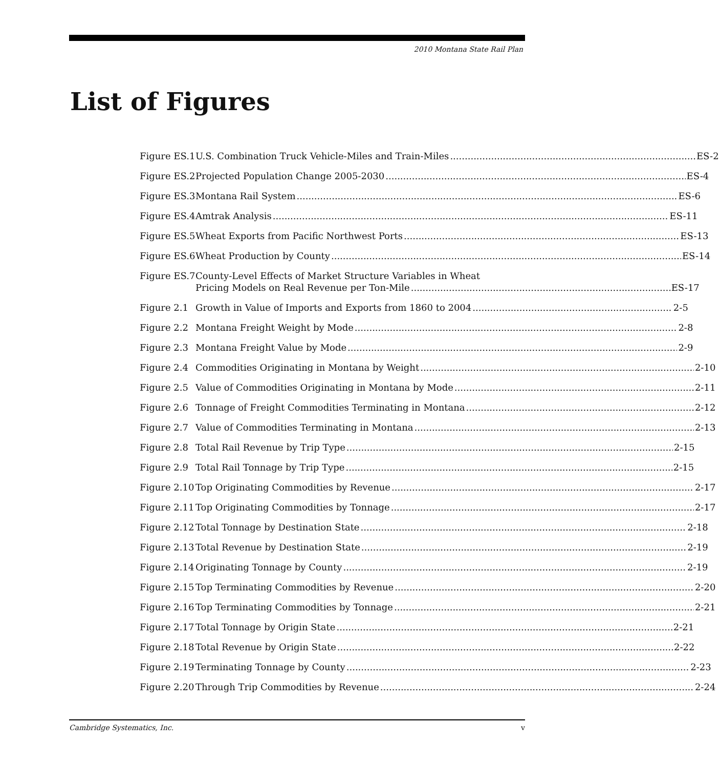2010 Montana State Rail Plan
List of Figures
Figure ES.1 U.S. Combination Truck Vehicle-Miles and Train-Miles ES-2
Figure ES.2 Projected Population Change 2005-2030 ES-4
Figure ES.3 Montana Rail System ES-6
Figure ES.4 Amtrak Analysis ES-11
Figure ES.5 Wheat Exports from Pacific Northwest Ports ES-13
Figure ES.6 Wheat Production by County ES-14
Figure ES.7 County-Level Effects of Market Structure Variables in Wheat
Pricing Models on Real Revenue per Ton-Mile ES-17
Figure 2.1 Growth in Value of Imports and Exports from 1860 to 2004 2-5
Figure 2.2 Montana Freight Weight by Mode 2-8
Figure 2.3 Montana Freight Value by Mode 2-9
Figure 2.4 Commodities Originating in Montana by Weight 2-10
Figure 2.5 Value of Commodities Originating in Montana by Mode 2-11
Figure 2.6 Tonnage of Freight Commodities Terminating in Montana 2-12
Figure 2.7 Value of Commodities Terminating in Montana 2-13
Figure 2.8 Total Rail Revenue by Trip Type 2-15
Figure 2.9 Total Rail Tonnage by Trip Type 2-15
Figure 2.10 Top Originating Commodities by Revenue 2-17
Figure 2.11 Top Originating Commodities by Tonnage 2-17
Figure 2.12 Total Tonnage by Destination State 2-18
Figure 2.13 Total Revenue by Destination State 2-19
Figure 2.14 Originating Tonnage by County 2-19
Figure 2.15 Top Terminating Commodities by Revenue 2-20
Figure 2.16 Top Terminating Commodities by Tonnage 2-21
Figure 2.17 Total Tonnage by Origin State 2-21
Figure 2.18 Total Revenue by Origin State 2-22
Figure 2.19 Terminating Tonnage by County 2-23
Figure 2.20 Through Trip Commodities by Revenue 2-24
Cambridge Systematics, Inc. v